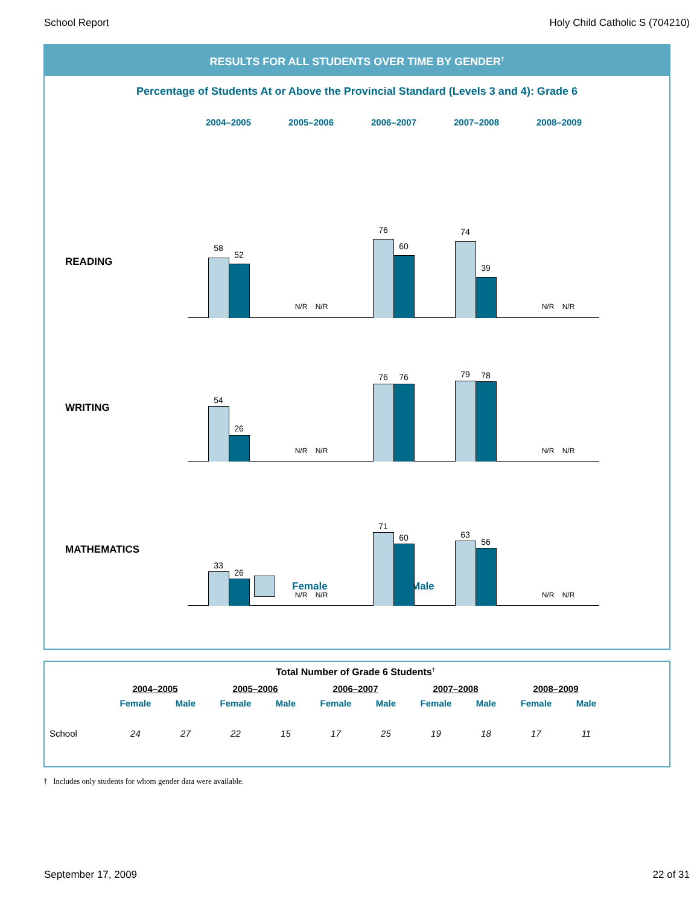School Report Holy Child Catholic S (704210)
RESULTS FOR ALL STUDENTS OVER TIME BY GENDER<sup>†</sup>
Percentage of Students At or Above the Provincial Standard (Levels 3 and 4): Grade 6
2004–2005 2005–2006 2006–2007 2007–2008 2008–2009
READING
58
52
N/R N/R
76
60
74
39
N/R N/R
WRITING
54
26
N/R N/R
76 76 79 78
N/R N/R
MATHEMATICS
33
26
N/R N/R
71
60 63
56
N/R N/R
Female Male
| Total Number of Grade 6 Students<sup>†</sup> | | | | | | | | | | |
| --- | --- | --- | --- | --- | --- | --- | --- | --- | --- | --- |
| | 2004–2005 | | 2005–2006 | | 2006–2007 | | 2007–2008 | | 2008–2009 | |
| | Female | Male | Female | Male | Female | Male | Female | Male | Female | Male |
| School | 24 | 27 | 22 | 15 | 17 | 25 | 19 | 18 | 17 | 11 |
† Includes only students for whom gender data were available.
September 17, 2009 22 of 31